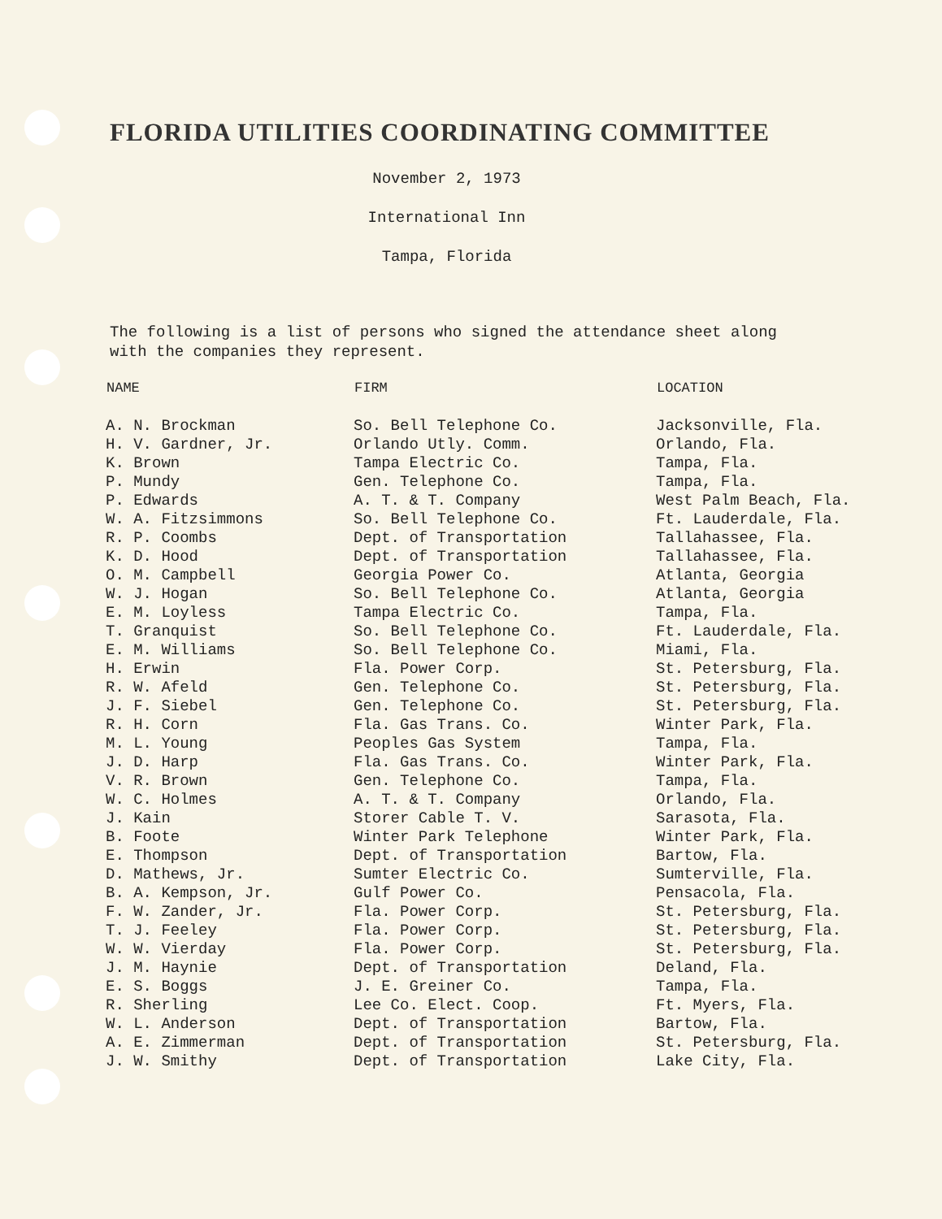FLORIDA UTILITIES COORDINATING COMMITTEE
November 2, 1973
International Inn
Tampa, Florida
The following is a list of persons who signed the attendance sheet along with the companies they represent.
| NAME | FIRM | LOCATION |
| --- | --- | --- |
| A. N. Brockman | So. Bell Telephone Co. | Jacksonville, Fla. |
| H. V. Gardner, Jr. | Orlando Utly. Comm. | Orlando, Fla. |
| K. Brown | Tampa Electric Co. | Tampa, Fla. |
| P. Mundy | Gen. Telephone Co. | Tampa, Fla. |
| P. Edwards | A. T. & T. Company | West Palm Beach, Fla. |
| W. A. Fitzsimmons | So. Bell Telephone Co. | Ft. Lauderdale, Fla. |
| R. P. Coombs | Dept. of Transportation | Tallahassee, Fla. |
| K. D. Hood | Dept. of Transportation | Tallahassee, Fla. |
| O. M. Campbell | Georgia Power Co. | Atlanta, Georgia |
| W. J. Hogan | So. Bell Telephone Co. | Atlanta, Georgia |
| E. M. Loyless | Tampa Electric Co. | Tampa, Fla. |
| T. Granquist | So. Bell Telephone Co. | Ft. Lauderdale, Fla. |
| E. M. Williams | So. Bell Telephone Co. | Miami, Fla. |
| H. Erwin | Fla. Power Corp. | St. Petersburg, Fla. |
| R. W. Afeld | Gen. Telephone Co. | St. Petersburg, Fla. |
| J. F. Siebel | Gen. Telephone Co. | St. Petersburg, Fla. |
| R. H. Corn | Fla. Gas Trans. Co. | Winter Park, Fla. |
| M. L. Young | Peoples Gas System | Tampa, Fla. |
| J. D. Harp | Fla. Gas Trans. Co. | Winter Park, Fla. |
| V. R. Brown | Gen. Telephone Co. | Tampa, Fla. |
| W. C. Holmes | A. T. & T. Company | Orlando, Fla. |
| J. Kain | Storer Cable T. V. | Sarasota, Fla. |
| B. Foote | Winter Park Telephone | Winter Park, Fla. |
| E. Thompson | Dept. of Transportation | Bartow, Fla. |
| D. Mathews, Jr. | Sumter Electric Co. | Sumterville, Fla. |
| B. A. Kempson, Jr. | Gulf Power Co. | Pensacola, Fla. |
| F. W. Zander, Jr. | Fla. Power Corp. | St. Petersburg, Fla. |
| T. J. Feeley | Fla. Power Corp. | St. Petersburg, Fla. |
| W. W. Vierday | Fla. Power Corp. | St. Petersburg, Fla. |
| J. M. Haynie | Dept. of Transportation | Deland, Fla. |
| E. S. Boggs | J. E. Greiner Co. | Tampa, Fla. |
| R. Sherling | Lee Co. Elect. Coop. | Ft. Myers, Fla. |
| W. L. Anderson | Dept. of Transportation | Bartow, Fla. |
| A. E. Zimmerman | Dept. of Transportation | St. Petersburg, Fla. |
| J. W. Smithy | Dept. of Transportation | Lake City, Fla. |